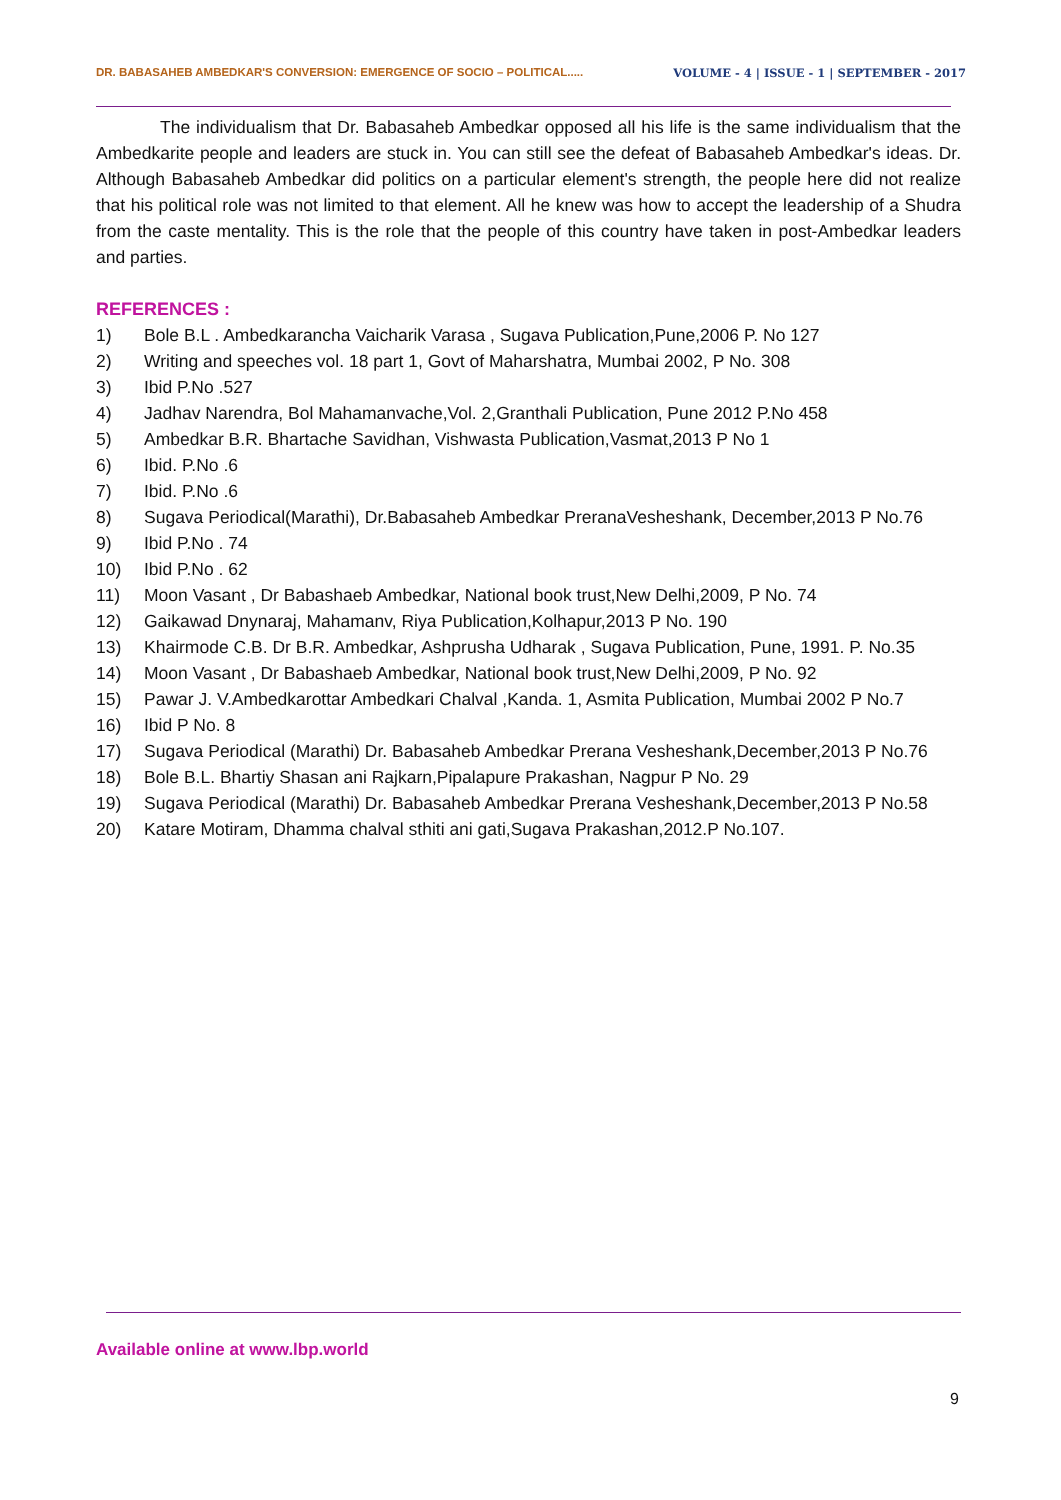DR. BABASAHEB AMBEDKAR'S CONVERSION: EMERGENCE OF SOCIO – POLITICAL..... VOLUME - 4 | ISSUE - 1 | SEPTEMBER - 2017
The individualism that Dr. Babasaheb Ambedkar opposed all his life is the same individualism that the Ambedkarite people and leaders are stuck in. You can still see the defeat of Babasaheb Ambedkar's ideas. Dr. Although Babasaheb Ambedkar did politics on a particular element's strength, the people here did not realize that his political role was not limited to that element. All he knew was how to accept the leadership of a Shudra from the caste mentality. This is the role that the people of this country have taken in post-Ambedkar leaders and parties.
REFERENCES :
1) Bole B.L . Ambedkarancha Vaicharik Varasa , Sugava Publication,Pune,2006 P. No 127
2) Writing and speeches vol. 18 part 1, Govt of Maharshatra, Mumbai 2002, P No. 308
3) Ibid P.No .527
4) Jadhav Narendra, Bol Mahamanvache,Vol. 2,Granthali Publication, Pune 2012 P.No 458
5) Ambedkar B.R. Bhartache Savidhan, Vishwasta Publication,Vasmat,2013 P No 1
6) Ibid. P.No .6
7) Ibid. P.No .6
8) Sugava Periodical(Marathi), Dr.Babasaheb Ambedkar PreranaVesheshank, December,2013 P No.76
9) Ibid P.No . 74
10) Ibid P.No . 62
11) Moon Vasant , Dr Babashaeb Ambedkar, National book trust,New Delhi,2009, P No. 74
12) Gaikawad Dnynaraj, Mahamanv, Riya Publication,Kolhapur,2013 P No. 190
13) Khairmode C.B. Dr B.R. Ambedkar, Ashprusha Udharak , Sugava Publication, Pune, 1991. P. No.35
14) Moon Vasant , Dr Babashaeb Ambedkar, National book trust,New Delhi,2009, P No. 92
15) Pawar J. V.Ambedkarottar Ambedkari Chalval ,Kanda. 1, Asmita Publication, Mumbai 2002 P No.7
16) Ibid P No. 8
17) Sugava Periodical (Marathi) Dr. Babasaheb Ambedkar Prerana Vesheshank,December,2013 P No.76
18) Bole B.L. Bhartiy Shasan ani Rajkarn,Pipalapure Prakashan, Nagpur P No. 29
19) Sugava Periodical (Marathi) Dr. Babasaheb Ambedkar Prerana Vesheshank,December,2013 P No.58
20) Katare Motiram, Dhamma chalval sthiti ani gati,Sugava Prakashan,2012.P No.107.
Available online at www.lbp.world
9